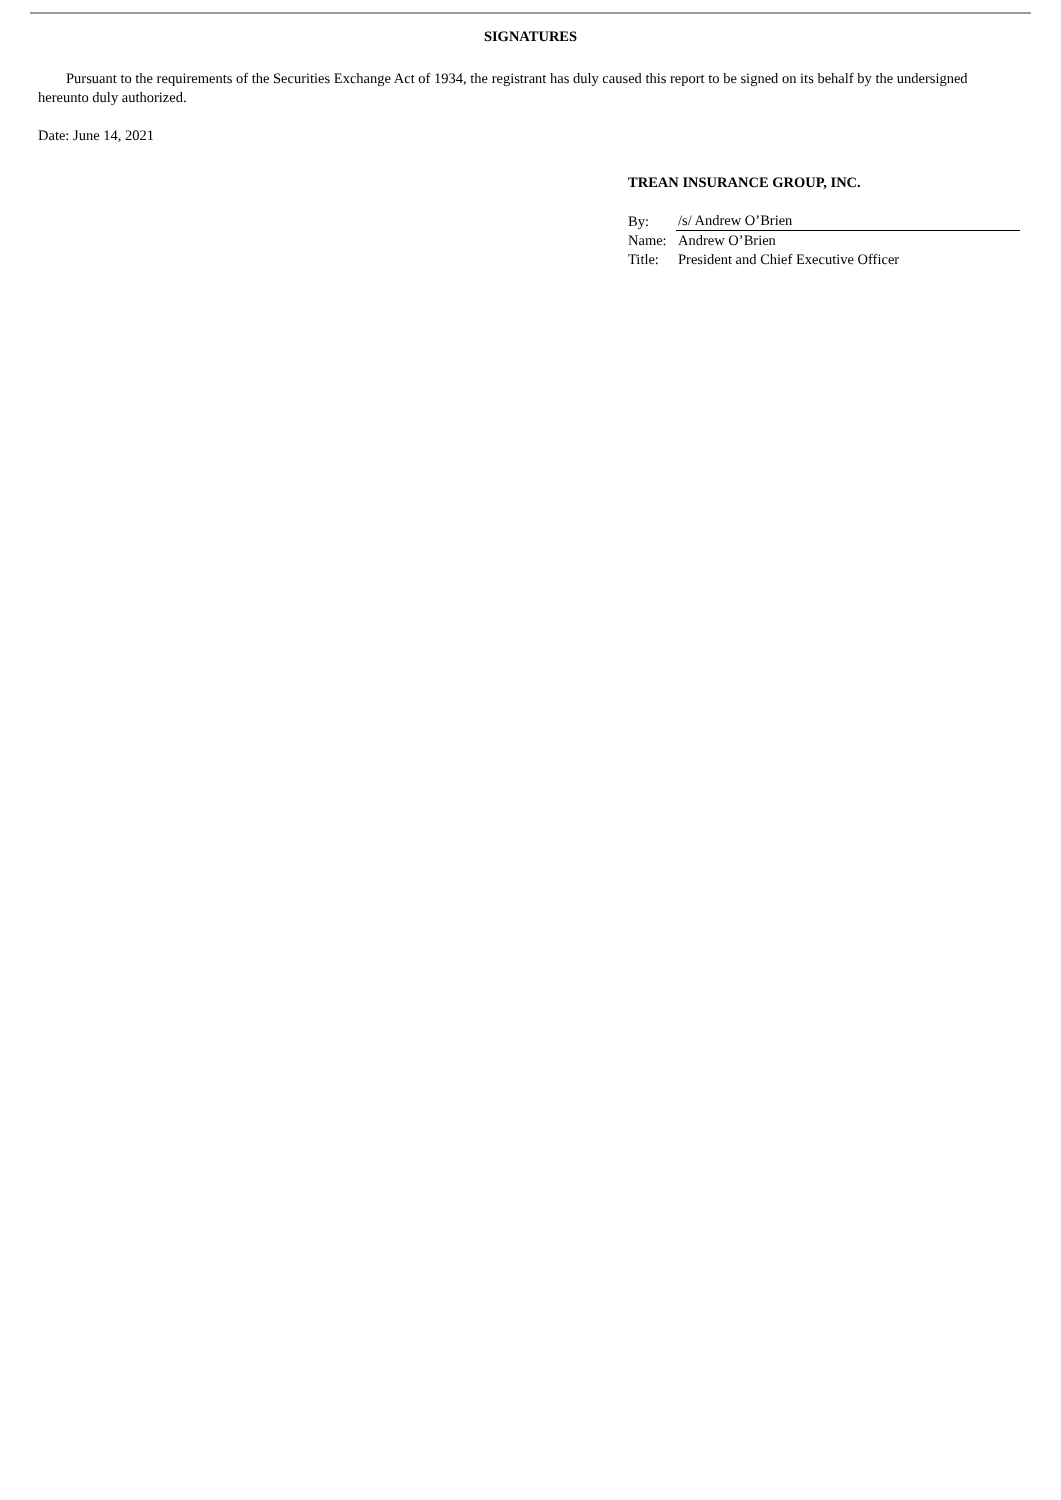SIGNATURES
Pursuant to the requirements of the Securities Exchange Act of 1934, the registrant has duly caused this report to be signed on its behalf by the undersigned hereunto duly authorized.
Date: June 14, 2021
TREAN INSURANCE GROUP, INC.
| By: | /s/ Andrew O’Brien |
| Name: | Andrew O’Brien |
| Title: | President and Chief Executive Officer |